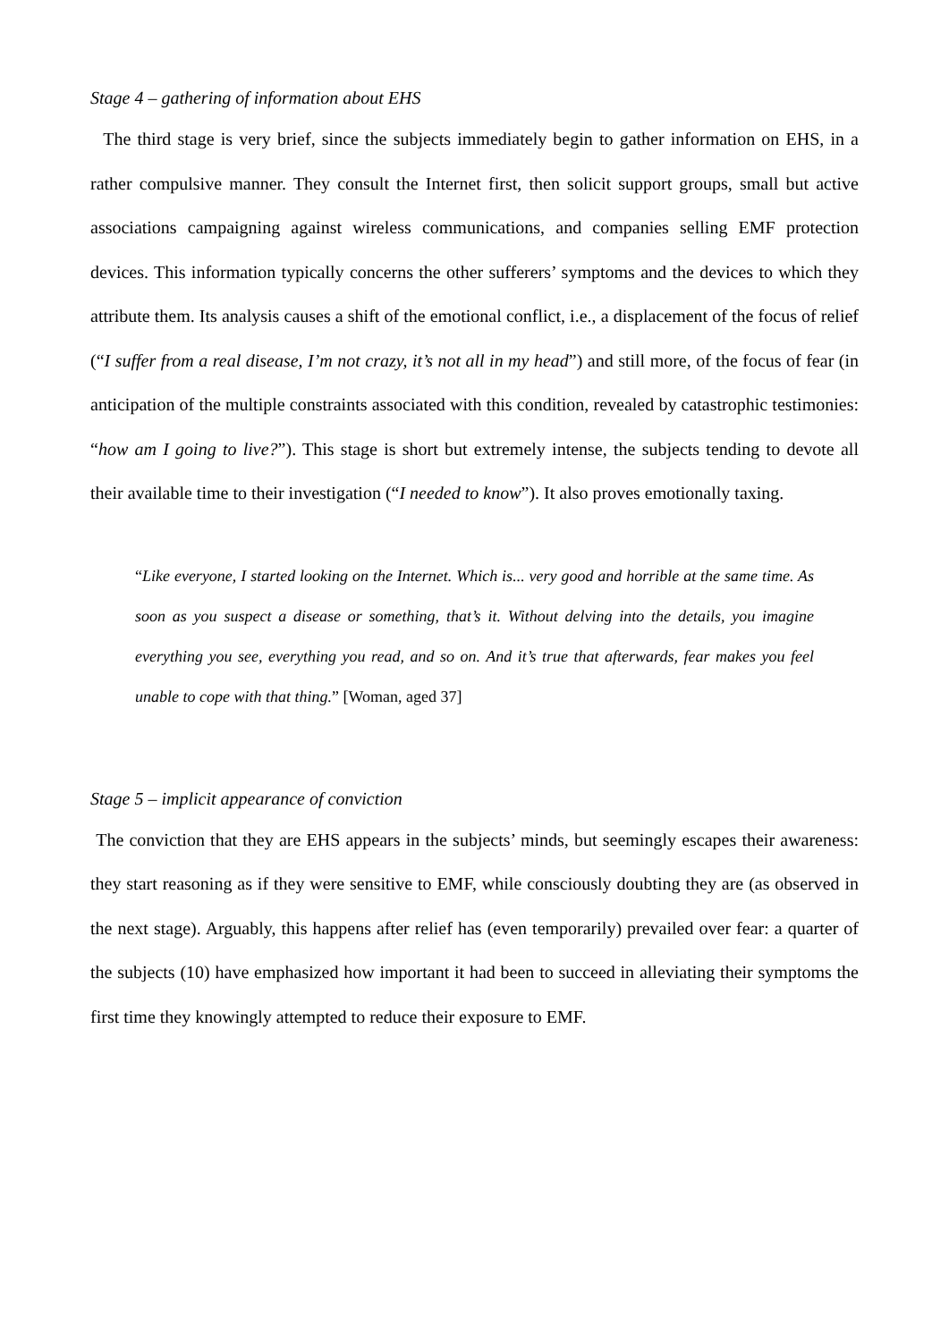Stage 4 – gathering of information about EHS
The third stage is very brief, since the subjects immediately begin to gather information on EHS, in a rather compulsive manner. They consult the Internet first, then solicit support groups, small but active associations campaigning against wireless communications, and companies selling EMF protection devices. This information typically concerns the other sufferers’ symptoms and the devices to which they attribute them. Its analysis causes a shift of the emotional conflict, i.e., a displacement of the focus of relief (“I suffer from a real disease, I’m not crazy, it’s not all in my head”) and still more, of the focus of fear (in anticipation of the multiple constraints associated with this condition, revealed by catastrophic testimonies: “how am I going to live?”). This stage is short but extremely intense, the subjects tending to devote all their available time to their investigation (“I needed to know”). It also proves emotionally taxing.
“Like everyone, I started looking on the Internet. Which is... very good and horrible at the same time. As soon as you suspect a disease or something, that’s it. Without delving into the details, you imagine everything you see, everything you read, and so on. And it’s true that afterwards, fear makes you feel unable to cope with that thing.” [Woman, aged 37]
Stage 5 – implicit appearance of conviction
The conviction that they are EHS appears in the subjects’ minds, but seemingly escapes their awareness: they start reasoning as if they were sensitive to EMF, while consciously doubting they are (as observed in the next stage). Arguably, this happens after relief has (even temporarily) prevailed over fear: a quarter of the subjects (10) have emphasized how important it had been to succeed in alleviating their symptoms the first time they knowingly attempted to reduce their exposure to EMF.